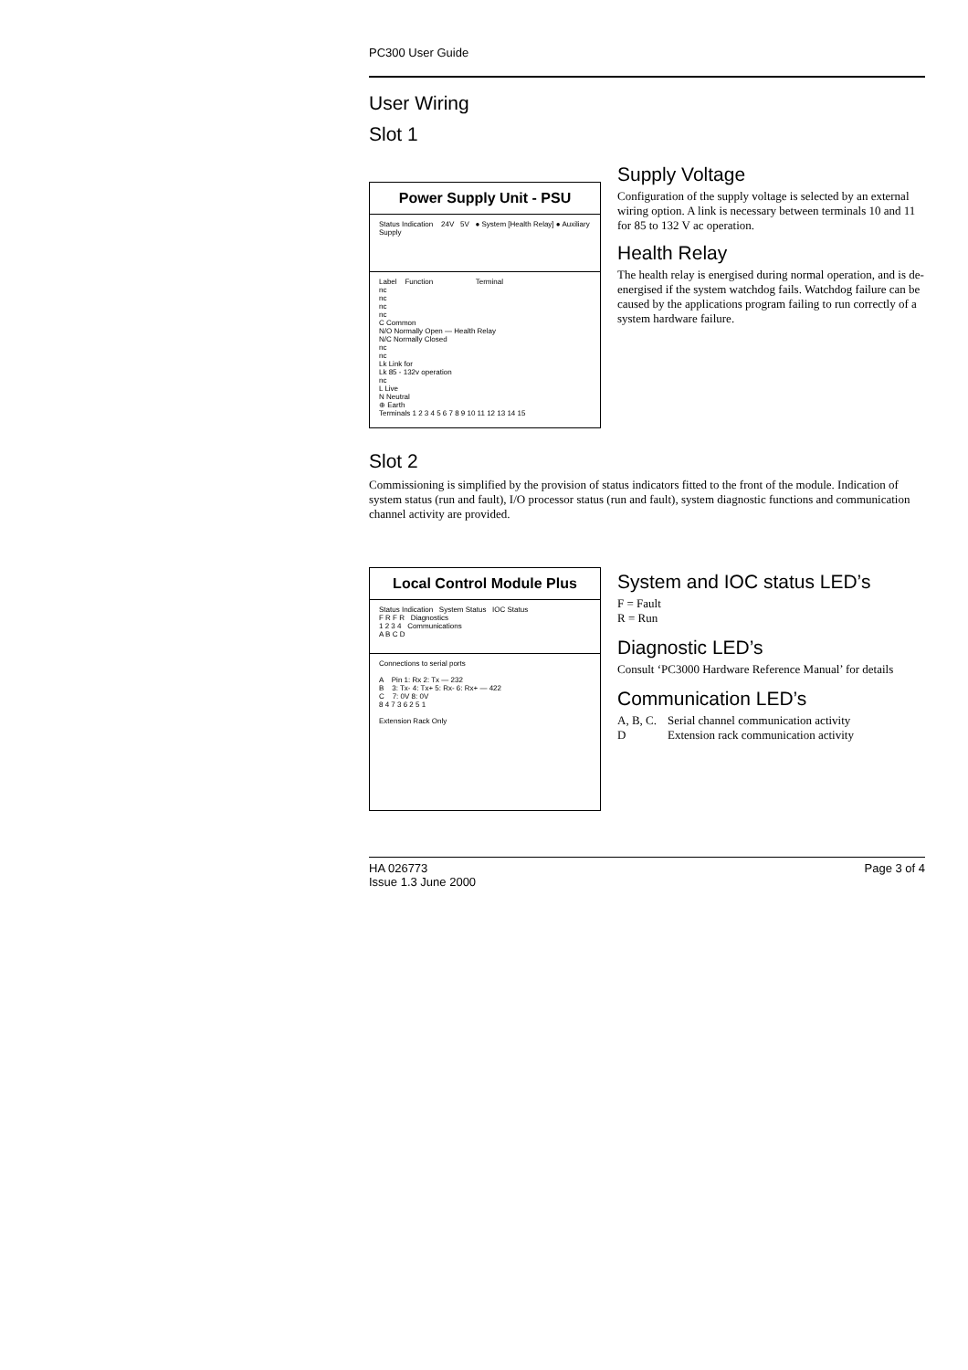PC300 User Guide
User Wiring
Slot 1
Power Supply Unit - PSU
Status Indication 24V 5V ● System [Health Relay] ● Auxiliary Supply
Label Function Terminal
nc
nc
nc
nc
C Common
N/O Normally Open — Health Relay
N/C Normally Closed
nc
nc
Lk Link for
Lk 85 - 132v operation
nc
L Live
N Neutral
⊕ Earth
Terminals 1 2 3 4 5 6 7 8 9 10 11 12 13 14 15
Supply Voltage
Configuration of the supply voltage is selected by an external wiring option. A link is necessary between terminals 10 and 11 for 85 to 132 V ac operation.
Health Relay
The health relay is energised during normal operation, and is de-energised if the system watchdog fails. Watchdog failure can be caused by the applications program failing to run correctly of a system hardware failure.
Slot 2
Commissioning is simplified by the provision of status indicators fitted to the front of the module. Indication of system status (run and fault), I/O processor status (run and fault), system diagnostic functions and communication channel activity are provided.
Local Control Module Plus
Status Indication System Status IOC Status
F R F R Diagnostics
1 2 3 4 Communications
A B C D
Connections to serial ports
A Pin 1: Rx 2: Tx — 232
B 3: Tx- 4: Tx+ 5: Rx- 6: Rx+ — 422
C 7: 0V 8: 0V
8 4 7 3 6 2 5 1
Extension Rack Only
System and IOC status LED’s
F = Fault
R = Run
Diagnostic LED’s
Consult ‘PC3000 Hardware Reference Manual’ for details
Communication LED’s
| A, B, C. | Serial channel communication activity |
| D | Extension rack communication activity |
HA 026773
Issue 1.3 June 2000
Page 3 of 4